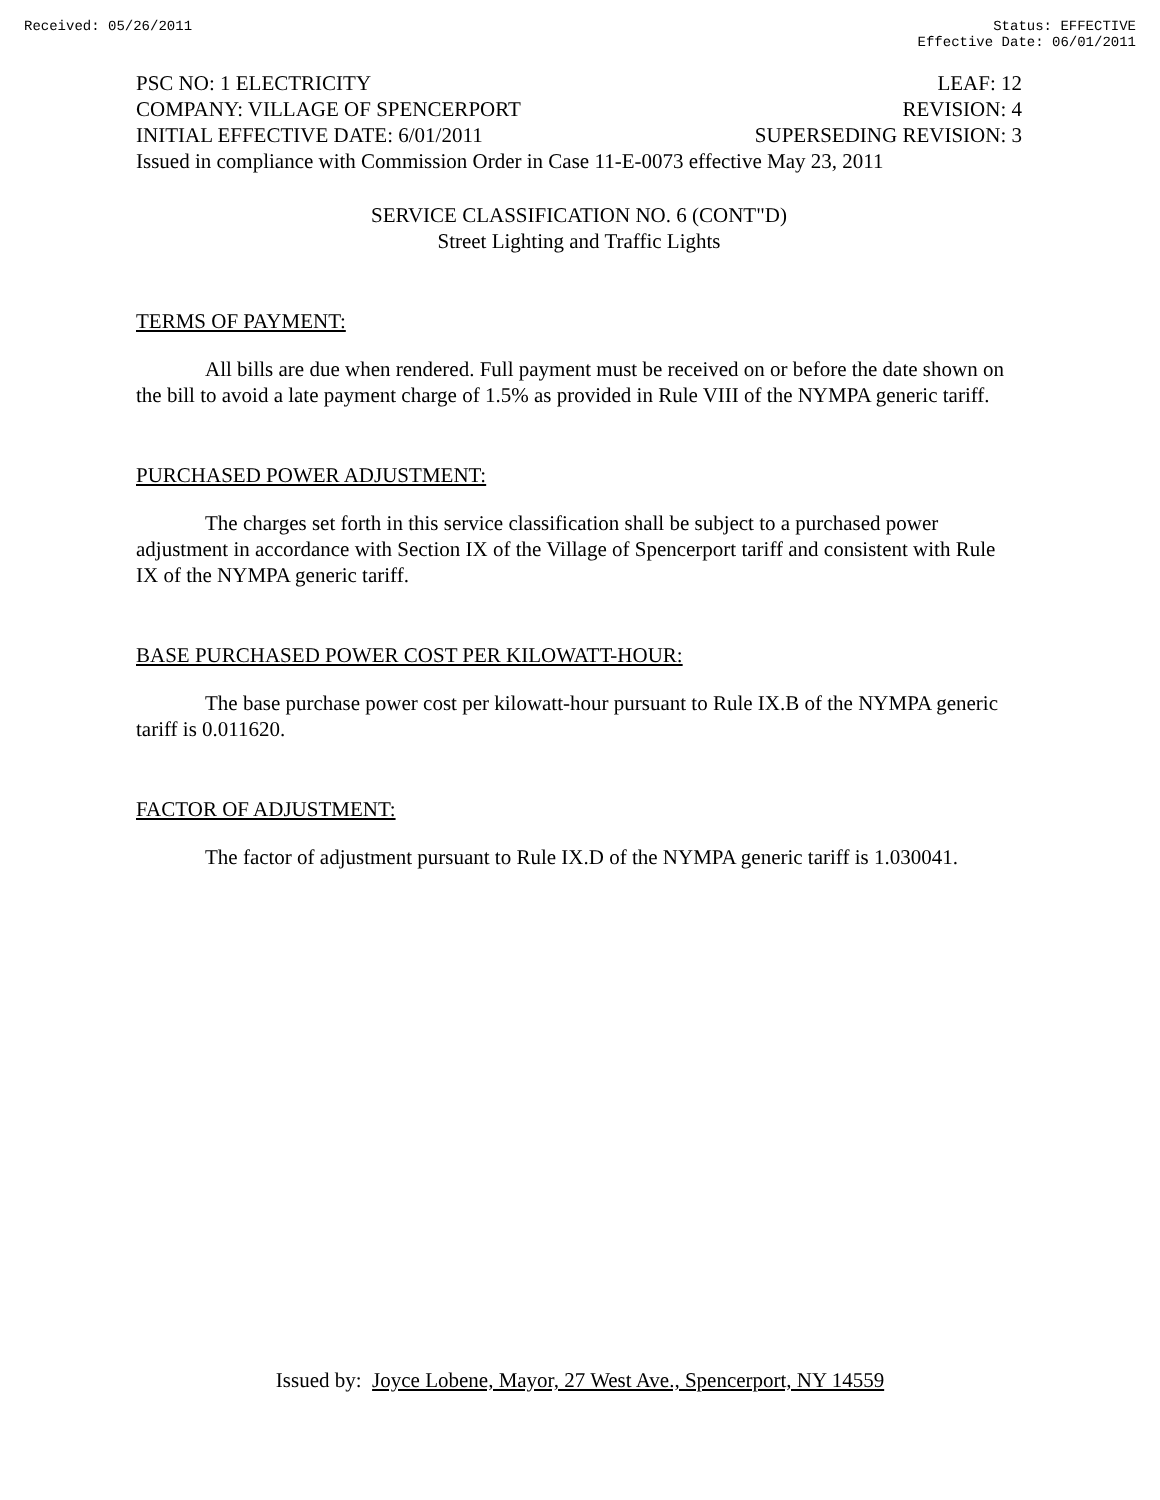Received: 05/26/2011 Status: EFFECTIVE
Effective Date: 06/01/2011
PSC NO: 1 ELECTRICITY LEAF: 12
COMPANY: VILLAGE OF SPENCERPORT REVISION: 4
INITIAL EFFECTIVE DATE: 6/01/2011 SUPERSEDING REVISION: 3
Issued in compliance with Commission Order in Case 11-E-0073 effective May 23, 2011
SERVICE CLASSIFICATION NO. 6 (CONT"D)
Street Lighting and Traffic Lights
TERMS OF PAYMENT:
All bills are due when rendered. Full payment must be received on or before the date shown on the bill to avoid a late payment charge of 1.5% as provided in Rule VIII of the NYMPA generic tariff.
PURCHASED POWER ADJUSTMENT:
The charges set forth in this service classification shall be subject to a purchased power adjustment in accordance with Section IX of the Village of Spencerport tariff and consistent with Rule IX of the NYMPA generic tariff.
BASE PURCHASED POWER COST PER KILOWATT-HOUR:
The base purchase power cost per kilowatt-hour pursuant to Rule IX.B of the NYMPA generic tariff is 0.011620.
FACTOR OF ADJUSTMENT:
The factor of adjustment pursuant to Rule IX.D of the NYMPA generic tariff is 1.030041.
Issued by: Joyce Lobene, Mayor, 27 West Ave., Spencerport, NY 14559